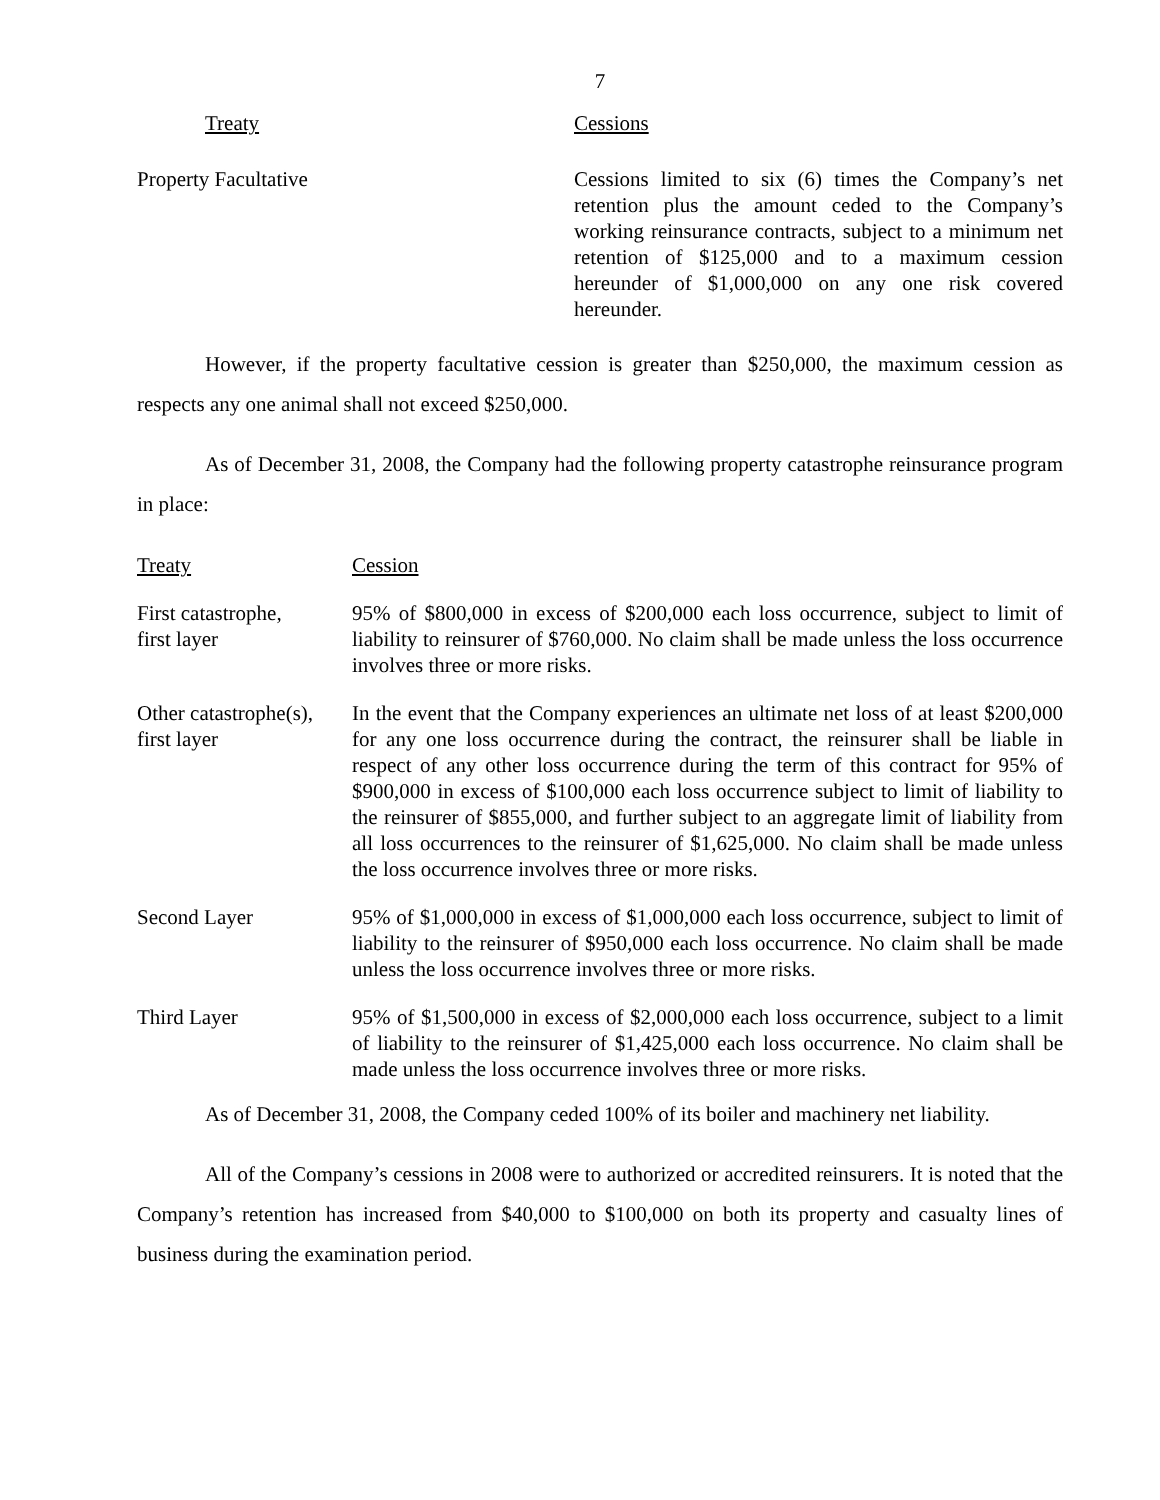7
| Treaty | Cessions |
| --- | --- |
| Property Facultative | Cessions limited to six (6) times the Company’s net retention plus the amount ceded to the Company’s working reinsurance contracts, subject to a minimum net retention of $125,000 and to a maximum cession hereunder of $1,000,000 on any one risk covered hereunder. |
However, if the property facultative cession is greater than $250,000, the maximum cession as respects any one animal shall not exceed $250,000.
As of December 31, 2008, the Company had the following property catastrophe reinsurance program in place:
| Treaty | Cession |
| --- | --- |
| First catastrophe, first layer | 95% of $800,000 in excess of $200,000 each loss occurrence, subject to limit of liability to reinsurer of $760,000. No claim shall be made unless the loss occurrence involves three or more risks. |
| Other catastrophe(s), first layer | In the event that the Company experiences an ultimate net loss of at least $200,000 for any one loss occurrence during the contract, the reinsurer shall be liable in respect of any other loss occurrence during the term of this contract for 95% of $900,000 in excess of $100,000 each loss occurrence subject to limit of liability to the reinsurer of $855,000, and further subject to an aggregate limit of liability from all loss occurrences to the reinsurer of $1,625,000. No claim shall be made unless the loss occurrence involves three or more risks. |
| Second Layer | 95% of $1,000,000 in excess of $1,000,000 each loss occurrence, subject to limit of liability to the reinsurer of $950,000 each loss occurrence. No claim shall be made unless the loss occurrence involves three or more risks. |
| Third Layer | 95% of $1,500,000 in excess of $2,000,000 each loss occurrence, subject to a limit of liability to the reinsurer of $1,425,000 each loss occurrence. No claim shall be made unless the loss occurrence involves three or more risks. |
As of December 31, 2008, the Company ceded 100% of its boiler and machinery net liability.
All of the Company’s cessions in 2008 were to authorized or accredited reinsurers. It is noted that the Company’s retention has increased from $40,000 to $100,000 on both its property and casualty lines of business during the examination period.